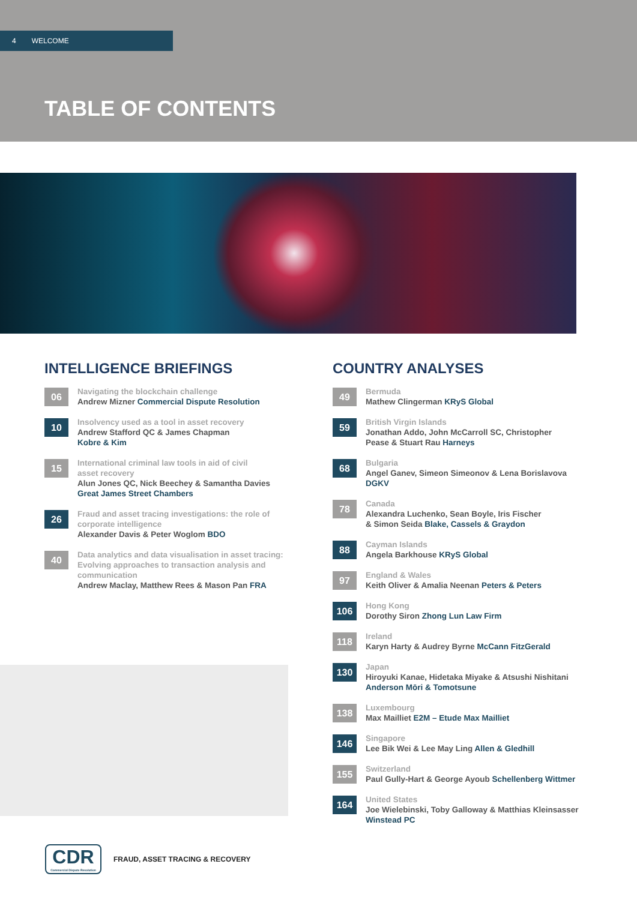4 WELCOME
TABLE OF CONTENTS
INTELLIGENCE BRIEFINGS
06
Navigating the blockchain challenge
Andrew Mizner Commercial Dispute Resolution
10
Insolvency used as a tool in asset recovery
Andrew Stafford QC & James Chapman
Kobre & Kim
15
International criminal law tools in aid of civil
asset recovery
Alun Jones QC, Nick Beechey & Samantha Davies
Great James Street Chambers
26
Fraud and asset tracing investigations: the role of
corporate intelligence
Alexander Davis & Peter Woglom BDO
40
Data analytics and data visualisation in asset tracing:
Evolving approaches to transaction analysis and
communication
Andrew Maclay, Matthew Rees & Mason Pan FRA
COUNTRY ANALYSES
49
Bermuda
Mathew Clingerman KRyS Global
59
British Virgin Islands
Jonathan Addo, John McCarroll SC, Christopher
Pease & Stuart Rau Harneys
68
Bulgaria
Angel Ganev, Simeon Simeonov & Lena Borislavova
DGKV
78
Canada
Alexandra Luchenko, Sean Boyle, Iris Fischer
& Simon Seida Blake, Cassels & Graydon
88
Cayman Islands
Angela Barkhouse KRyS Global
97
England & Wales
Keith Oliver & Amalia Neenan Peters & Peters
106
Hong Kong
Dorothy Siron Zhong Lun Law Firm
118
Ireland
Karyn Harty & Audrey Byrne McCann FitzGerald
130
Japan
Hiroyuki Kanae, Hidetaka Miyake & Atsushi Nishitani
Anderson Mōri & Tomotsune
138
Luxembourg
Max Mailliet E2M – Etude Max Mailliet
146
Singapore
Lee Bik Wei & Lee May Ling Allen & Gledhill
155
Switzerland
Paul Gully-Hart & George Ayoub Schellenberg Wittmer
164
United States
Joe Wielebinski, Toby Galloway & Matthias Kleinsasser
Winstead PC
CDR
Commercial Dispute Resolution
FRAUD, ASSET TRACING & RECOVERY